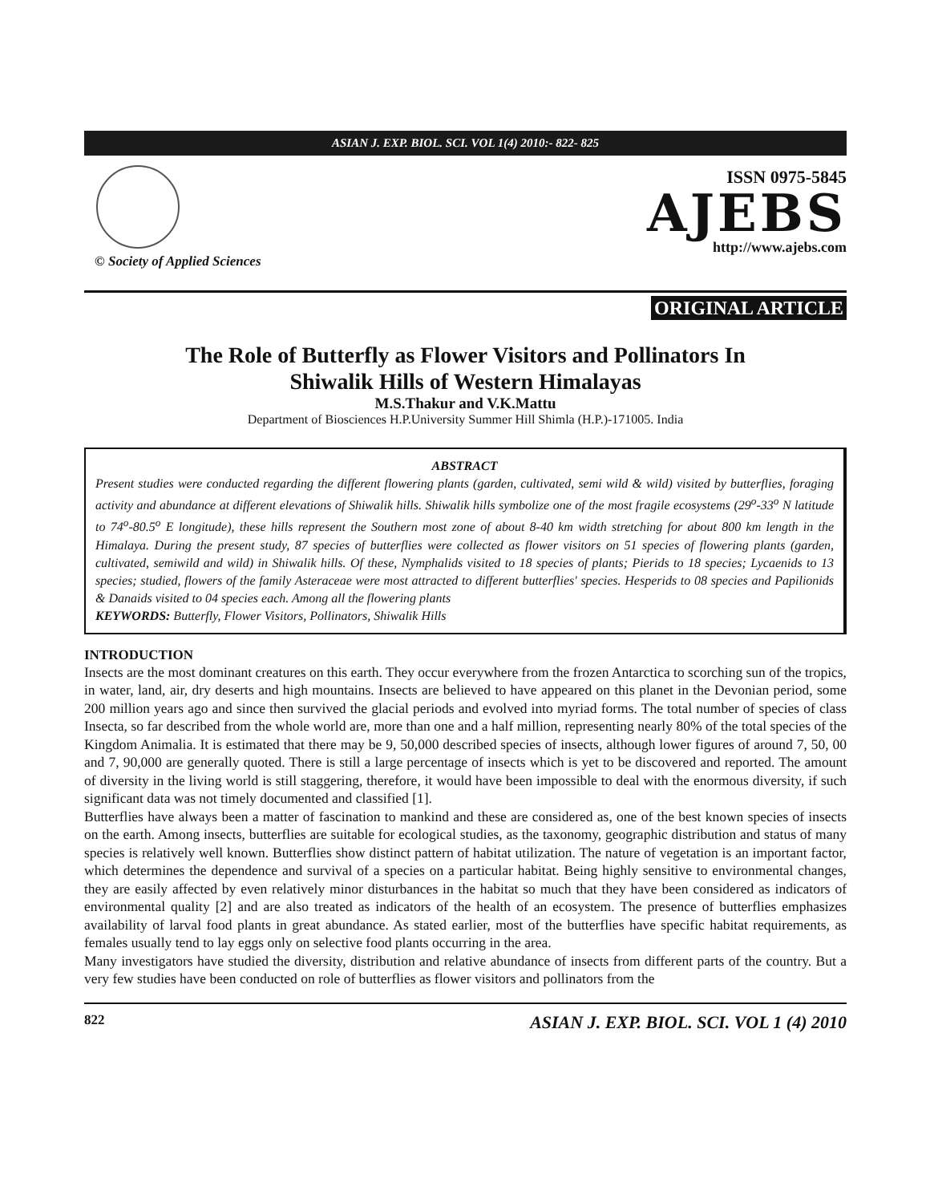ASIAN J. EXP. BIOL. SCI. VOL 1(4) 2010:- 822- 825
© Society of Applied Sciences
ISSN 0975-5845
AJEBS
http://www.ajebs.com
ORIGINAL ARTICLE
The Role of Butterfly as Flower Visitors and Pollinators In
Shiwalik Hills of Western Himalayas
M.S.Thakur and V.K.Mattu
Department of Biosciences H.P.University Summer Hill Shimla (H.P.)-171005. India
ABSTRACT
Present studies were conducted regarding the different flowering plants (garden, cultivated, semi wild & wild) visited by butterflies, foraging activity and abundance at different elevations of Shiwalik hills. Shiwalik hills symbolize one of the most fragile ecosystems (29<sup>o</sup>-33<sup>o</sup> N latitude to 74<sup>o</sup>-80.5<sup>o</sup> E longitude), these hills represent the Southern most zone of about 8-40 km width stretching for about 800 km length in the Himalaya. During the present study, 87 species of butterflies were collected as flower visitors on 51 species of flowering plants (garden, cultivated, semiwild and wild) in Shiwalik hills. Of these, Nymphalids visited to 18 species of plants; Pierids to 18 species; Lycaenids to 13 species; studied, flowers of the family Asteraceae were most attracted to different butterflies' species. Hesperids to 08 species and Papilionids & Danaids visited to 04 species each. Among all the flowering plants
KEYWORDS: Butterfly, Flower Visitors, Pollinators, Shiwalik Hills
INTRODUCTION
Insects are the most dominant creatures on this earth. They occur everywhere from the frozen Antarctica to scorching sun of the tropics, in water, land, air, dry deserts and high mountains. Insects are believed to have appeared on this planet in the Devonian period, some 200 million years ago and since then survived the glacial periods and evolved into myriad forms. The total number of species of class Insecta, so far described from the whole world are, more than one and a half million, representing nearly 80% of the total species of the Kingdom Animalia. It is estimated that there may be 9, 50,000 described species of insects, although lower figures of around 7, 50, 00 and 7, 90,000 are generally quoted. There is still a large percentage of insects which is yet to be discovered and reported. The amount of diversity in the living world is still staggering, therefore, it would have been impossible to deal with the enormous diversity, if such significant data was not timely documented and classified [1].
Butterflies have always been a matter of fascination to mankind and these are considered as, one of the best known species of insects on the earth. Among insects, butterflies are suitable for ecological studies, as the taxonomy, geographic distribution and status of many species is relatively well known. Butterflies show distinct pattern of habitat utilization. The nature of vegetation is an important factor, which determines the dependence and survival of a species on a particular habitat. Being highly sensitive to environmental changes, they are easily affected by even relatively minor disturbances in the habitat so much that they have been considered as indicators of environmental quality [2] and are also treated as indicators of the health of an ecosystem. The presence of butterflies emphasizes availability of larval food plants in great abundance. As stated earlier, most of the butterflies have specific habitat requirements, as females usually tend to lay eggs only on selective food plants occurring in the area.
Many investigators have studied the diversity, distribution and relative abundance of insects from different parts of the country. But a very few studies have been conducted on role of butterflies as flower visitors and pollinators from the
822 ASIAN J. EXP. BIOL. SCI. VOL 1 (4) 2010